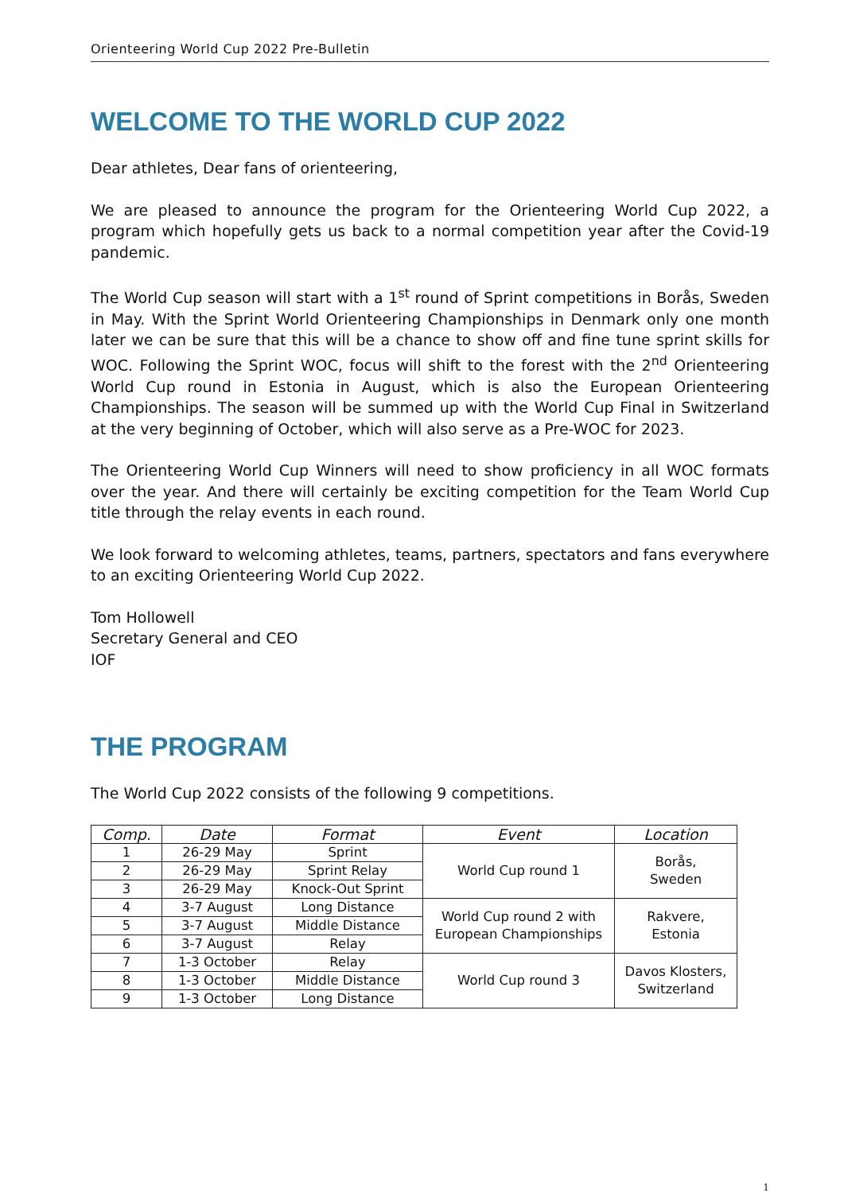Orienteering World Cup 2022 Pre-Bulletin
WELCOME TO THE WORLD CUP 2022
Dear athletes, Dear fans of orienteering,
We are pleased to announce the program for the Orienteering World Cup 2022, a program which hopefully gets us back to a normal competition year after the Covid-19 pandemic.
The World Cup season will start with a 1<sup>st</sup> round of Sprint competitions in Borås, Sweden in May. With the Sprint World Orienteering Championships in Denmark only one month later we can be sure that this will be a chance to show off and fine tune sprint skills for WOC. Following the Sprint WOC, focus will shift to the forest with the 2<sup>nd</sup> Orienteering World Cup round in Estonia in August, which is also the European Orienteering Championships. The season will be summed up with the World Cup Final in Switzerland at the very beginning of October, which will also serve as a Pre-WOC for 2023.
The Orienteering World Cup Winners will need to show proficiency in all WOC formats over the year. And there will certainly be exciting competition for the Team World Cup title through the relay events in each round.
We look forward to welcoming athletes, teams, partners, spectators and fans everywhere to an exciting Orienteering World Cup 2022.
Tom Hollowell
Secretary General and CEO
IOF
THE PROGRAM
The World Cup 2022 consists of the following 9 competitions.
| Comp. | Date | Format | Event | Location |
| --- | --- | --- | --- | --- |
| 1 | 26-29 May | Sprint | World Cup round 1 | Borås, Sweden |
| 2 | 26-29 May | Sprint Relay | | |
| 3 | 26-29 May | Knock-Out Sprint | | |
| 4 | 3-7 August | Long Distance | World Cup round 2 with European Championships | Rakvere, Estonia |
| 5 | 3-7 August | Middle Distance | | |
| 6 | 3-7 August | Relay | | |
| 7 | 1-3 October | Relay | World Cup round 3 | Davos Klosters, Switzerland |
| 8 | 1-3 October | Middle Distance | | |
| 9 | 1-3 October | Long Distance | | |
1